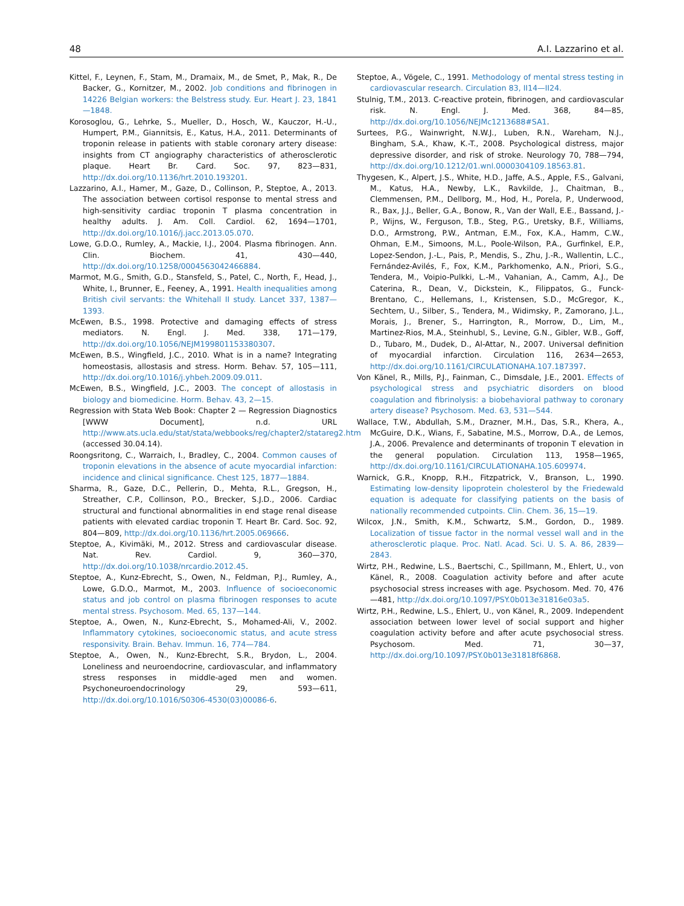48 A.I. Lazzarino et al.
Kittel, F., Leynen, F., Stam, M., Dramaix, M., de Smet, P., Mak, R., De Backer, G., Kornitzer, M., 2002. Job conditions and fibrinogen in 14226 Belgian workers: the Belstress study. Eur. Heart J. 23, 1841—1848.
Korosoglou, G., Lehrke, S., Mueller, D., Hosch, W., Kauczor, H.-U., Humpert, P.M., Giannitsis, E., Katus, H.A., 2011. Determinants of troponin release in patients with stable coronary artery disease: insights from CT angiography characteristics of atherosclerotic plaque. Heart Br. Card. Soc. 97, 823—831, http://dx.doi.org/10.1136/hrt.2010.193201.
Lazzarino, A.I., Hamer, M., Gaze, D., Collinson, P., Steptoe, A., 2013. The association between cortisol response to mental stress and high-sensitivity cardiac troponin T plasma concentration in healthy adults. J. Am. Coll. Cardiol. 62, 1694—1701, http://dx.doi.org/10.1016/j.jacc.2013.05.070.
Lowe, G.D.O., Rumley, A., Mackie, I.J., 2004. Plasma fibrinogen. Ann. Clin. Biochem. 41, 430—440, http://dx.doi.org/10.1258/0004563042466884.
Marmot, M.G., Smith, G.D., Stansfeld, S., Patel, C., North, F., Head, J., White, I., Brunner, E., Feeney, A., 1991. Health inequalities among British civil servants: the Whitehall II study. Lancet 337, 1387—1393.
McEwen, B.S., 1998. Protective and damaging effects of stress mediators. N. Engl. J. Med. 338, 171—179, http://dx.doi.org/10.1056/NEJM199801153380307.
McEwen, B.S., Wingfield, J.C., 2010. What is in a name? Integrating homeostasis, allostasis and stress. Horm. Behav. 57, 105—111, http://dx.doi.org/10.1016/j.yhbeh.2009.09.011.
McEwen, B.S., Wingfield, J.C., 2003. The concept of allostasis in biology and biomedicine. Horm. Behav. 43, 2—15.
Regression with Stata Web Book: Chapter 2 — Regression Diagnostics [WWW Document], n.d. URL http://www.ats.ucla.edu/stat/stata/webbooks/reg/chapter2/statareg2.htm (accessed 30.04.14).
Roongsritong, C., Warraich, I., Bradley, C., 2004. Common causes of troponin elevations in the absence of acute myocardial infarction: incidence and clinical significance. Chest 125, 1877—1884.
Sharma, R., Gaze, D.C., Pellerin, D., Mehta, R.L., Gregson, H., Streather, C.P., Collinson, P.O., Brecker, S.J.D., 2006. Cardiac structural and functional abnormalities in end stage renal disease patients with elevated cardiac troponin T. Heart Br. Card. Soc. 92, 804—809, http://dx.doi.org/10.1136/hrt.2005.069666.
Steptoe, A., Kivimäki, M., 2012. Stress and cardiovascular disease. Nat. Rev. Cardiol. 9, 360—370, http://dx.doi.org/10.1038/nrcardio.2012.45.
Steptoe, A., Kunz-Ebrecht, S., Owen, N., Feldman, P.J., Rumley, A., Lowe, G.D.O., Marmot, M., 2003. Influence of socioeconomic status and job control on plasma fibrinogen responses to acute mental stress. Psychosom. Med. 65, 137—144.
Steptoe, A., Owen, N., Kunz-Ebrecht, S., Mohamed-Ali, V., 2002. Inflammatory cytokines, socioeconomic status, and acute stress responsivity. Brain. Behav. Immun. 16, 774—784.
Steptoe, A., Owen, N., Kunz-Ebrecht, S.R., Brydon, L., 2004. Loneliness and neuroendocrine, cardiovascular, and inflammatory stress responses in middle-aged men and women. Psychoneuroendocrinology 29, 593—611, http://dx.doi.org/10.1016/S0306-4530(03)00086-6.
Steptoe, A., Vögele, C., 1991. Methodology of mental stress testing in cardiovascular research. Circulation 83, II14—II24.
Stulnig, T.M., 2013. C-reactive protein, fibrinogen, and cardiovascular risk. N. Engl. J. Med. 368, 84—85, http://dx.doi.org/10.1056/NEJMc1213688#SA1.
Surtees, P.G., Wainwright, N.W.J., Luben, R.N., Wareham, N.J., Bingham, S.A., Khaw, K.-T., 2008. Psychological distress, major depressive disorder, and risk of stroke. Neurology 70, 788—794, http://dx.doi.org/10.1212/01.wnl.0000304109.18563.81.
Thygesen, K., Alpert, J.S., White, H.D., Jaffe, A.S., Apple, F.S., Galvani, M., Katus, H.A., Newby, L.K., Ravkilde, J., Chaitman, B., Clemmensen, P.M., Dellborg, M., Hod, H., Porela, P., Underwood, R., Bax, J.J., Beller, G.A., Bonow, R., Van der Wall, E.E., Bassand, J.-P., Wijns, W., Ferguson, T.B., Steg, P.G., Uretsky, B.F., Williams, D.O., Armstrong, P.W., Antman, E.M., Fox, K.A., Hamm, C.W., Ohman, E.M., Simoons, M.L., Poole-Wilson, P.A., Gurfinkel, E.P., Lopez-Sendon, J.-L., Pais, P., Mendis, S., Zhu, J.-R., Wallentin, L.C., Fernández-Avilés, F., Fox, K.M., Parkhomenko, A.N., Priori, S.G., Tendera, M., Voipio-Pulkki, L.-M., Vahanian, A., Camm, A.J., De Caterina, R., Dean, V., Dickstein, K., Filippatos, G., Funck-Brentano, C., Hellemans, I., Kristensen, S.D., McGregor, K., Sechtem, U., Silber, S., Tendera, M., Widimsky, P., Zamorano, J.L., Morais, J., Brener, S., Harrington, R., Morrow, D., Lim, M., Martinez-Rios, M.A., Steinhubl, S., Levine, G.N., Gibler, W.B., Goff, D., Tubaro, M., Dudek, D., Al-Attar, N., 2007. Universal definition of myocardial infarction. Circulation 116, 2634—2653, http://dx.doi.org/10.1161/CIRCULATIONAHA.107.187397.
Von Känel, R., Mills, P.J., Fainman, C., Dimsdale, J.E., 2001. Effects of psychological stress and psychiatric disorders on blood coagulation and fibrinolysis: a biobehavioral pathway to coronary artery disease? Psychosom. Med. 63, 531—544.
Wallace, T.W., Abdullah, S.M., Drazner, M.H., Das, S.R., Khera, A., McGuire, D.K., Wians, F., Sabatine, M.S., Morrow, D.A., de Lemos, J.A., 2006. Prevalence and determinants of troponin T elevation in the general population. Circulation 113, 1958—1965, http://dx.doi.org/10.1161/CIRCULATIONAHA.105.609974.
Warnick, G.R., Knopp, R.H., Fitzpatrick, V., Branson, L., 1990. Estimating low-density lipoprotein cholesterol by the Friedewald equation is adequate for classifying patients on the basis of nationally recommended cutpoints. Clin. Chem. 36, 15—19.
Wilcox, J.N., Smith, K.M., Schwartz, S.M., Gordon, D., 1989. Localization of tissue factor in the normal vessel wall and in the atherosclerotic plaque. Proc. Natl. Acad. Sci. U. S. A. 86, 2839—2843.
Wirtz, P.H., Redwine, L.S., Baertschi, C., Spillmann, M., Ehlert, U., von Känel, R., 2008. Coagulation activity before and after acute psychosocial stress increases with age. Psychosom. Med. 70, 476—481, http://dx.doi.org/10.1097/PSY.0b013e31816e03a5.
Wirtz, P.H., Redwine, L.S., Ehlert, U., von Känel, R., 2009. Independent association between lower level of social support and higher coagulation activity before and after acute psychosocial stress. Psychosom. Med. 71, 30—37, http://dx.doi.org/10.1097/PSY.0b013e31818f6868.